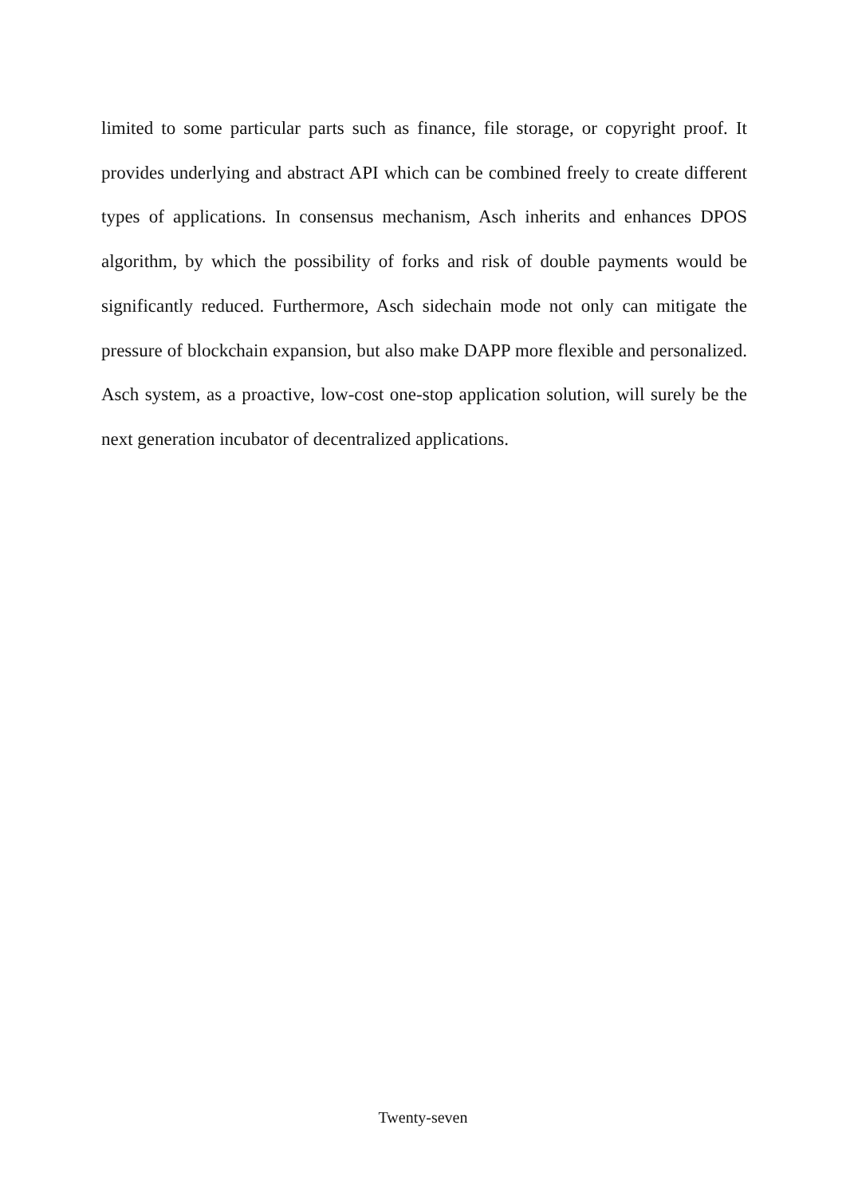limited to some particular parts such as finance, file storage, or copyright proof. It provides underlying and abstract API which can be combined freely to create different types of applications. In consensus mechanism, Asch inherits and enhances DPOS algorithm, by which the possibility of forks and risk of double payments would be significantly reduced. Furthermore, Asch sidechain mode not only can mitigate the pressure of blockchain expansion, but also make DAPP more flexible and personalized. Asch system, as a proactive, low-cost one-stop application solution, will surely be the next generation incubator of decentralized applications.
Twenty-seven